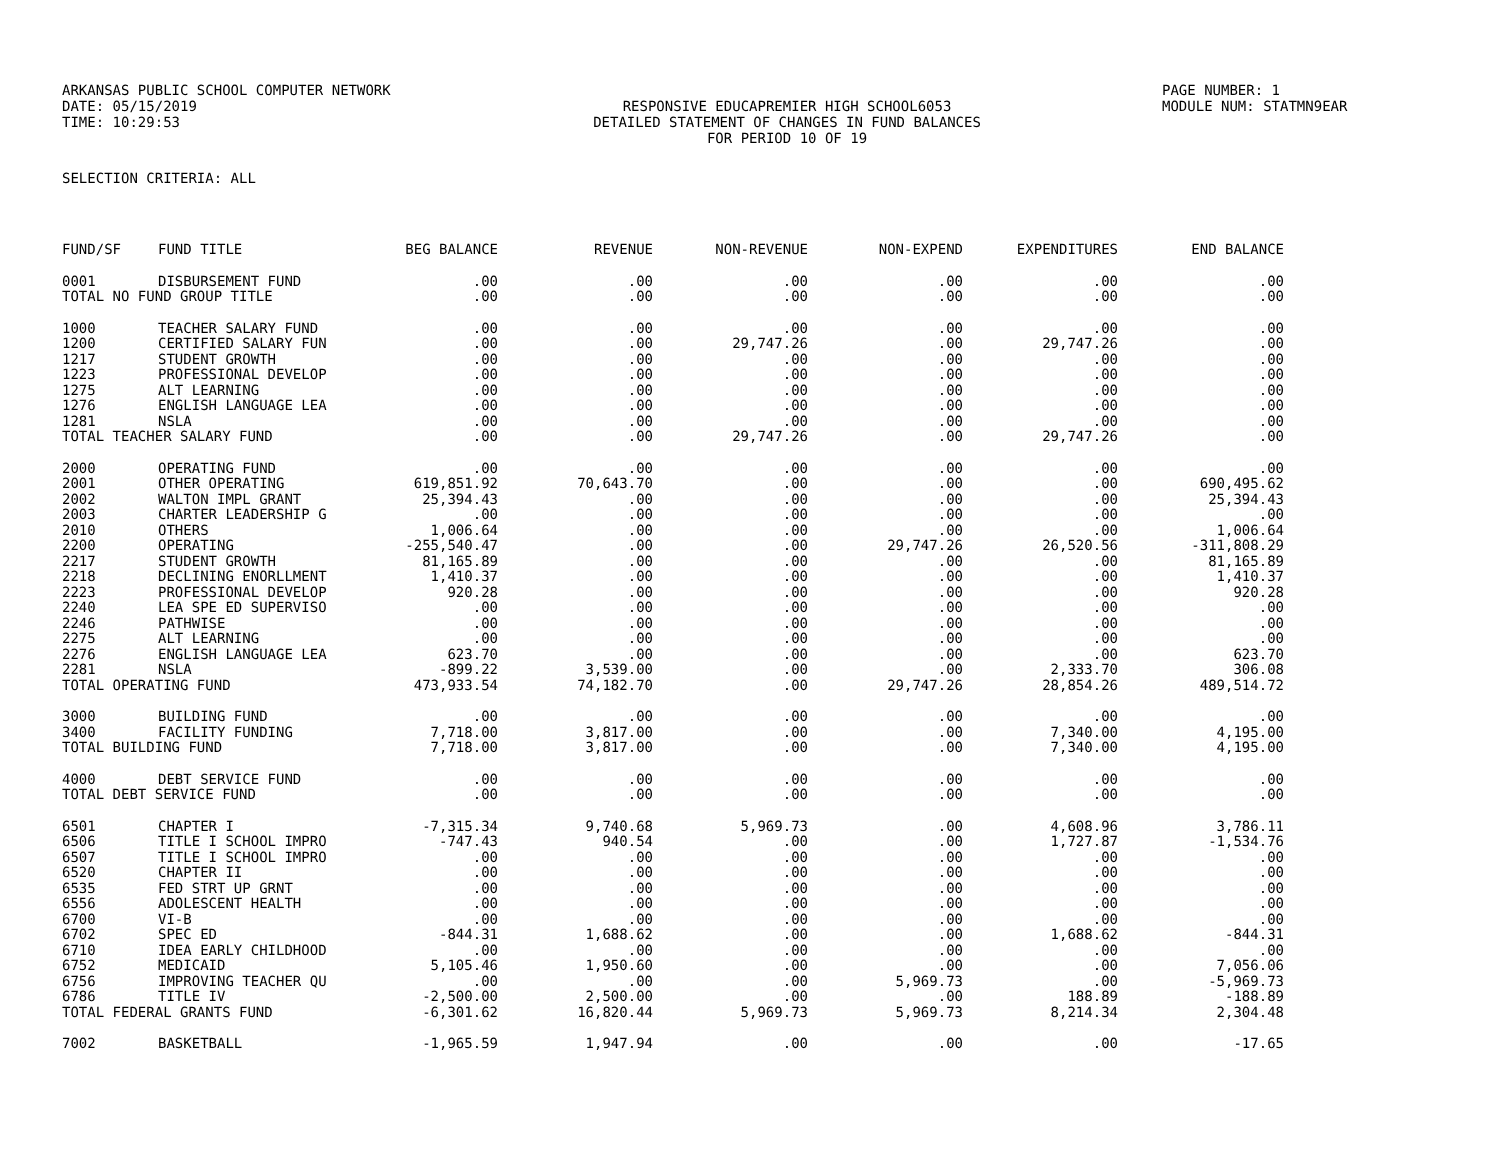ARKANSAS PUBLIC SCHOOL COMPUTER NETWORK PAGE NUMBER: 1
DATE: 05/15/2019 RESPONSIVE EDUCAPREMIER HIGH SCHOOL6053 MODULE NUM: STATMN9EAR
TIME: 10:29:53 DETAILED STATEMENT OF CHANGES IN FUND BALANCES
FOR PERIOD 10 OF 19
SELECTION CRITERIA: ALL
| FUND/SF | FUND TITLE | BEG BALANCE | REVENUE | NON-REVENUE | NON-EXPEND | EXPENDITURES | END BALANCE |
| --- | --- | --- | --- | --- | --- | --- | --- |
| 0001 | DISBURSEMENT FUND | .00 | .00 | .00 | .00 | .00 | .00 |
| TOTAL NO FUND GROUP TITLE | | .00 | .00 | .00 | .00 | .00 | .00 |
| 1000 | TEACHER SALARY FUND | .00 | .00 | .00 | .00 | .00 | .00 |
| 1200 | CERTIFIED SALARY FUN | .00 | .00 | 29,747.26 | .00 | 29,747.26 | .00 |
| 1217 | STUDENT GROWTH | .00 | .00 | .00 | .00 | .00 | .00 |
| 1223 | PROFESSIONAL DEVELOP | .00 | .00 | .00 | .00 | .00 | .00 |
| 1275 | ALT LEARNING | .00 | .00 | .00 | .00 | .00 | .00 |
| 1276 | ENGLISH LANGUAGE LEA | .00 | .00 | .00 | .00 | .00 | .00 |
| 1281 | NSLA | .00 | .00 | .00 | .00 | .00 | .00 |
| TOTAL TEACHER SALARY FUND | | .00 | .00 | 29,747.26 | .00 | 29,747.26 | .00 |
| 2000 | OPERATING FUND | .00 | .00 | .00 | .00 | .00 | .00 |
| 2001 | OTHER OPERATING | 619,851.92 | 70,643.70 | .00 | .00 | .00 | 690,495.62 |
| 2002 | WALTON IMPL GRANT | 25,394.43 | .00 | .00 | .00 | .00 | 25,394.43 |
| 2003 | CHARTER LEADERSHIP G | .00 | .00 | .00 | .00 | .00 | .00 |
| 2010 | OTHERS | 1,006.64 | .00 | .00 | .00 | .00 | 1,006.64 |
| 2200 | OPERATING | -255,540.47 | .00 | .00 | 29,747.26 | 26,520.56 | -311,808.29 |
| 2217 | STUDENT GROWTH | 81,165.89 | .00 | .00 | .00 | .00 | 81,165.89 |
| 2218 | DECLINING ENORLLMENT | 1,410.37 | .00 | .00 | .00 | .00 | 1,410.37 |
| 2223 | PROFESSIONAL DEVELOP | 920.28 | .00 | .00 | .00 | .00 | 920.28 |
| 2240 | LEA SPE ED SUPERVISO | .00 | .00 | .00 | .00 | .00 | .00 |
| 2246 | PATHWISE | .00 | .00 | .00 | .00 | .00 | .00 |
| 2275 | ALT LEARNING | .00 | .00 | .00 | .00 | .00 | .00 |
| 2276 | ENGLISH LANGUAGE LEA | 623.70 | .00 | .00 | .00 | .00 | 623.70 |
| 2281 | NSLA | -899.22 | 3,539.00 | .00 | .00 | 2,333.70 | 306.08 |
| TOTAL OPERATING FUND | | 473,933.54 | 74,182.70 | .00 | 29,747.26 | 28,854.26 | 489,514.72 |
| 3000 | BUILDING FUND | .00 | .00 | .00 | .00 | .00 | .00 |
| 3400 | FACILITY FUNDING | 7,718.00 | 3,817.00 | .00 | .00 | 7,340.00 | 4,195.00 |
| TOTAL BUILDING FUND | | 7,718.00 | 3,817.00 | .00 | .00 | 7,340.00 | 4,195.00 |
| 4000 | DEBT SERVICE FUND | .00 | .00 | .00 | .00 | .00 | .00 |
| TOTAL DEBT SERVICE FUND | | .00 | .00 | .00 | .00 | .00 | .00 |
| 6501 | CHAPTER I | -7,315.34 | 9,740.68 | 5,969.73 | .00 | 4,608.96 | 3,786.11 |
| 6506 | TITLE I SCHOOL IMPRO | -747.43 | 940.54 | .00 | .00 | 1,727.87 | -1,534.76 |
| 6507 | TITLE I SCHOOL IMPRO | .00 | .00 | .00 | .00 | .00 | .00 |
| 6520 | CHAPTER II | .00 | .00 | .00 | .00 | .00 | .00 |
| 6535 | FED STRT UP GRNT | .00 | .00 | .00 | .00 | .00 | .00 |
| 6556 | ADOLESCENT HEALTH | .00 | .00 | .00 | .00 | .00 | .00 |
| 6700 | VI-B | .00 | .00 | .00 | .00 | .00 | .00 |
| 6702 | SPEC ED | -844.31 | 1,688.62 | .00 | .00 | 1,688.62 | -844.31 |
| 6710 | IDEA EARLY CHILDHOOD | .00 | .00 | .00 | .00 | .00 | .00 |
| 6752 | MEDICAID | 5,105.46 | 1,950.60 | .00 | .00 | .00 | 7,056.06 |
| 6756 | IMPROVING TEACHER QU | .00 | .00 | .00 | 5,969.73 | .00 | -5,969.73 |
| 6786 | TITLE IV | -2,500.00 | 2,500.00 | .00 | .00 | 188.89 | -188.89 |
| TOTAL FEDERAL GRANTS FUND | | -6,301.62 | 16,820.44 | 5,969.73 | 5,969.73 | 8,214.34 | 2,304.48 |
| 7002 | BASKETBALL | -1,965.59 | 1,947.94 | .00 | .00 | .00 | -17.65 |